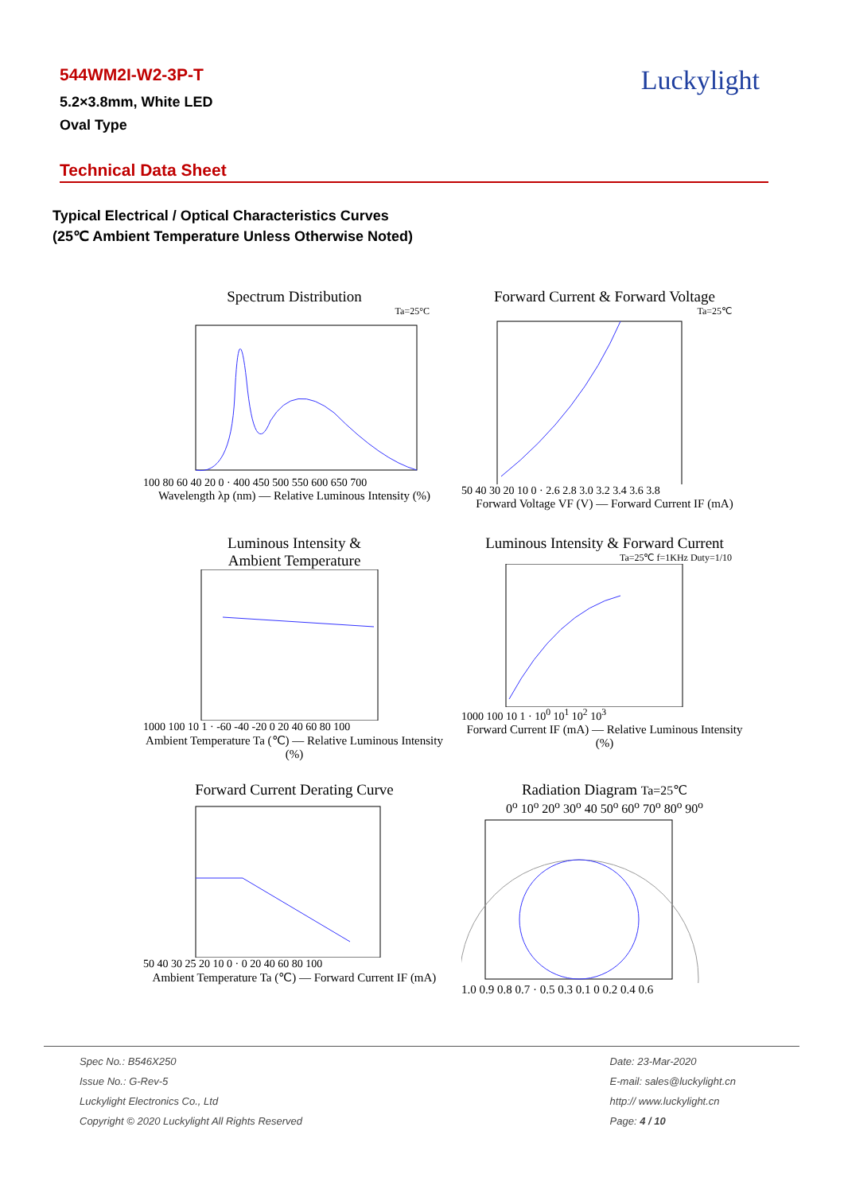544WM2I-W2-3P-T
5.2×3.8mm, White LED
Oval Type
Luckylight
Technical Data Sheet
Typical Electrical / Optical Characteristics Curves
(25℃ Ambient Temperature Unless Otherwise Noted)
Spectrum Distribution
Ta=25°C
100 80 60 40 20 0 · 400 450 500 550 600 650 700
Wavelength λp (nm) — Relative Luminous Intensity (%)
Forward Current & Forward Voltage
Ta=25℃
50 40 30 20 10 0 · 2.6 2.8 3.0 3.2 3.4 3.6 3.8
Forward Voltage VF (V) — Forward Current IF (mA)
Luminous Intensity &
Ambient Temperature
1000 100 10 1 · -60 -40 -20 0 20 40 60 80 100
Ambient Temperature Ta (℃) — Relative Luminous Intensity (%)
Luminous Intensity & Forward Current
Ta=25℃ f=1KHz Duty=1/10
1000 100 10 1 · 10<sup>0</sup> 10<sup>1</sup> 10<sup>2</sup> 10<sup>3</sup>
Forward Current IF (mA) — Relative Luminous Intensity (%)
Forward Current Derating Curve
50 40 30 25 20 10 0 · 0 20 40 60 80 100
Ambient Temperature Ta (℃) — Forward Current IF (mA)
Radiation Diagram Ta=25℃
0<sup>o</sup> 10<sup>o</sup> 20<sup>o</sup> 30<sup>o</sup> 40 50<sup>o</sup> 60<sup>o</sup> 70<sup>o</sup> 80<sup>o</sup> 90<sup>o</sup>
1.0 0.9 0.8 0.7 · 0.5 0.3 0.1 0 0.2 0.4 0.6
Spec No.: B546X250
Issue No.: G-Rev-5
Luckylight Electronics Co., Ltd
Copyright © 2020 Luckylight All Rights Reserved
Date: 23-Mar-2020
E-mail: sales@luckylight.cn
http:// www.luckylight.cn
Page: 4 / 10